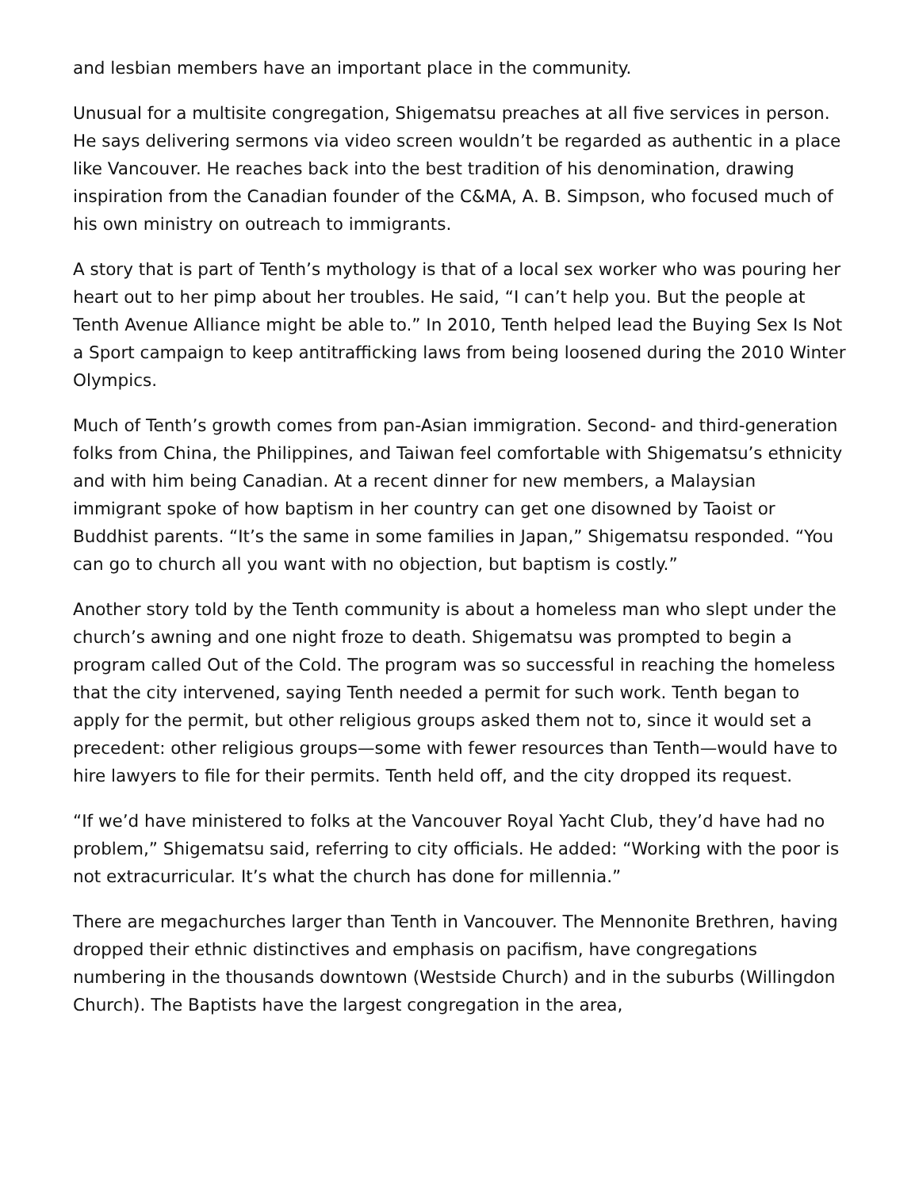and lesbian members have an important place in the community.
Unusual for a multisite congregation, Shigematsu preaches at all five services in person. He says delivering sermons via video screen wouldn’t be regarded as authentic in a place like Vancouver. He reaches back into the best tradition of his denomination, drawing inspiration from the Canadian founder of the C&MA, A. B. Simpson, who focused much of his own ministry on outreach to immigrants.
A story that is part of Tenth’s mythology is that of a local sex worker who was pouring her heart out to her pimp about her troubles. He said, “I can’t help you. But the people at Tenth Avenue Alliance might be able to.” In 2010, Tenth helped lead the Buying Sex Is Not a Sport campaign to keep antitrafficking laws from being loosened during the 2010 Winter Olympics.
Much of Tenth’s growth comes from pan-Asian immigration. Second- and third-generation folks from China, the Philippines, and Taiwan feel comfortable with Shigematsu’s ethnicity and with him being Canadian. At a recent dinner for new members, a Malaysian immigrant spoke of how baptism in her country can get one disowned by Taoist or Buddhist parents. “It’s the same in some families in Japan,” Shigematsu responded. “You can go to church all you want with no objection, but baptism is costly.”
Another story told by the Tenth community is about a homeless man who slept under the church’s awning and one night froze to death. Shigematsu was prompted to begin a program called Out of the Cold. The program was so successful in reaching the homeless that the city intervened, saying Tenth needed a permit for such work. Tenth began to apply for the permit, but other religious groups asked them not to, since it would set a precedent: other religious groups—some with fewer resources than Tenth—would have to hire lawyers to file for their permits. Tenth held off, and the city dropped its request.
“If we’d have ministered to folks at the Vancouver Royal Yacht Club, they’d have had no problem,” Shigematsu said, referring to city officials. He added: “Working with the poor is not extracurricular. It’s what the church has done for millennia.”
There are megachurches larger than Tenth in Vancouver. The Mennonite Brethren, having dropped their ethnic distinctives and emphasis on pacifism, have congregations numbering in the thousands downtown (Westside Church) and in the suburbs (Willingdon Church). The Baptists have the largest congregation in the area,